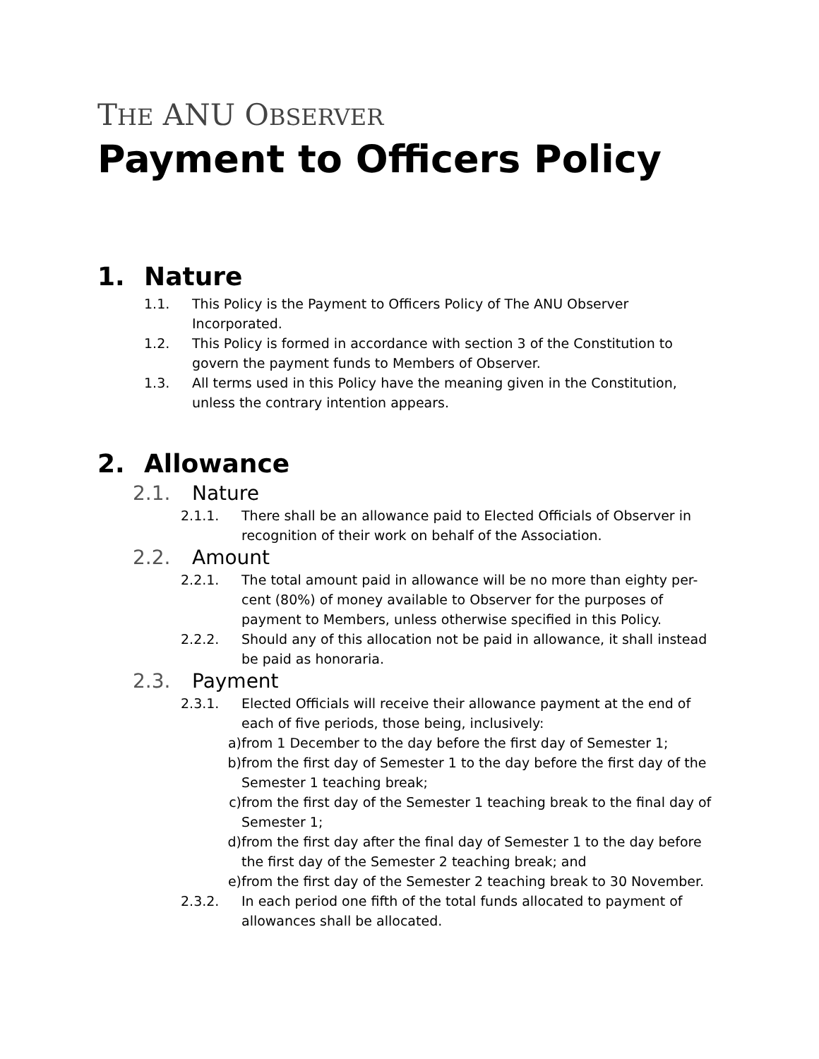THE ANU OBSERVER
Payment to Officers Policy
1. Nature
1.1. This Policy is the Payment to Officers Policy of The ANU Observer Incorporated.
1.2. This Policy is formed in accordance with section 3 of the Constitution to govern the payment funds to Members of Observer.
1.3. All terms used in this Policy have the meaning given in the Constitution, unless the contrary intention appears.
2. Allowance
2.1. Nature
2.1.1. There shall be an allowance paid to Elected Officials of Observer in recognition of their work on behalf of the Association.
2.2. Amount
2.2.1. The total amount paid in allowance will be no more than eighty per-cent (80%) of money available to Observer for the purposes of payment to Members, unless otherwise specified in this Policy.
2.2.2. Should any of this allocation not be paid in allowance, it shall instead be paid as honoraria.
2.3. Payment
2.3.1. Elected Officials will receive their allowance payment at the end of each of five periods, those being, inclusively:
a) from 1 December to the day before the first day of Semester 1;
b) from the first day of Semester 1 to the day before the first day of the Semester 1 teaching break;
c) from the first day of the Semester 1 teaching break to the final day of Semester 1;
d) from the first day after the final day of Semester 1 to the day before the first day of the Semester 2 teaching break; and
e) from the first day of the Semester 2 teaching break to 30 November.
2.3.2. In each period one fifth of the total funds allocated to payment of allowances shall be allocated.